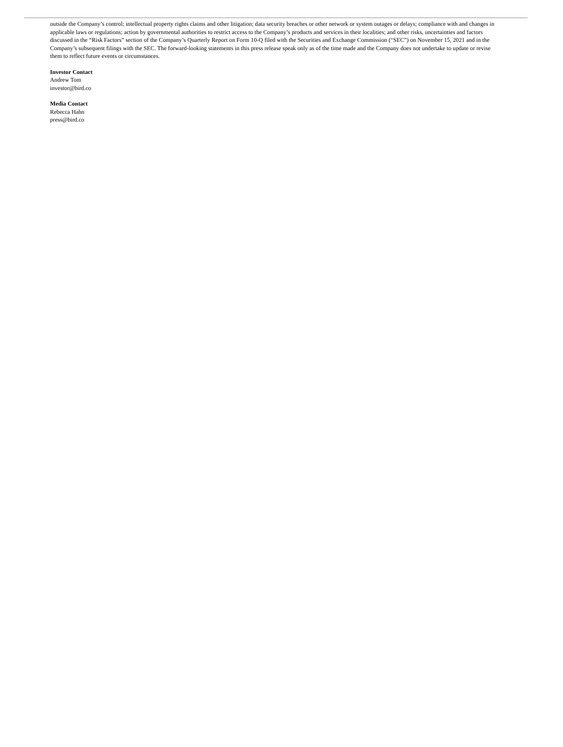outside the Company’s control; intellectual property rights claims and other litigation; data security breaches or other network or system outages or delays; compliance with and changes in applicable laws or regulations; action by governmental authorities to restrict access to the Company’s products and services in their localities; and other risks, uncertainties and factors discussed in the “Risk Factors” section of the Company’s Quarterly Report on Form 10-Q filed with the Securities and Exchange Commission (“SEC”) on November 15, 2021 and in the Company’s subsequent filings with the SEC. The forward-looking statements in this press release speak only as of the time made and the Company does not undertake to update or revise them to reflect future events or circumstances.
Investor Contact
Andrew Tom
investor@bird.co
Media Contact
Rebecca Hahn
press@bird.co